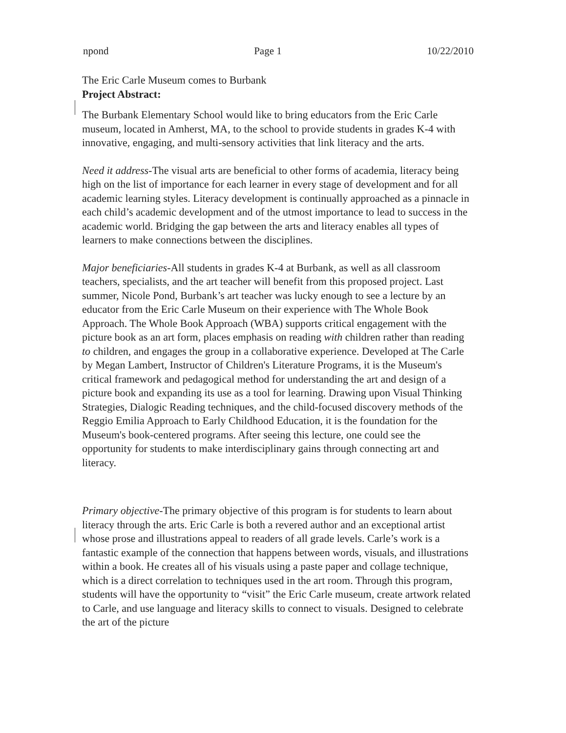npond Page 1 10/22/2010
The Eric Carle Museum comes to Burbank
Project Abstract:
The Burbank Elementary School would like to bring educators from the Eric Carle museum, located in Amherst, MA, to the school to provide students in grades K-4 with innovative, engaging, and multi-sensory activities that link literacy and the arts.
Need it address-The visual arts are beneficial to other forms of academia, literacy being high on the list of importance for each learner in every stage of development and for all academic learning styles. Literacy development is continually approached as a pinnacle in each child’s academic development and of the utmost importance to lead to success in the academic world. Bridging the gap between the arts and literacy enables all types of learners to make connections between the disciplines.
Major beneficiaries-All students in grades K-4 at Burbank, as well as all classroom teachers, specialists, and the art teacher will benefit from this proposed project. Last summer, Nicole Pond, Burbank’s art teacher was lucky enough to see a lecture by an educator from the Eric Carle Museum on their experience with The Whole Book Approach. The Whole Book Approach (WBA) supports critical engagement with the picture book as an art form, places emphasis on reading with children rather than reading to children, and engages the group in a collaborative experience. Developed at The Carle by Megan Lambert, Instructor of Children's Literature Programs, it is the Museum's critical framework and pedagogical method for understanding the art and design of a picture book and expanding its use as a tool for learning. Drawing upon Visual Thinking Strategies, Dialogic Reading techniques, and the child-focused discovery methods of the Reggio Emilia Approach to Early Childhood Education, it is the foundation for the Museum's book-centered programs. After seeing this lecture, one could see the opportunity for students to make interdisciplinary gains through connecting art and literacy.
Primary objective-The primary objective of this program is for students to learn about literacy through the arts. Eric Carle is both a revered author and an exceptional artist whose prose and illustrations appeal to readers of all grade levels. Carle’s work is a fantastic example of the connection that happens between words, visuals, and illustrations within a book. He creates all of his visuals using a paste paper and collage technique, which is a direct correlation to techniques used in the art room. Through this program, students will have the opportunity to “visit” the Eric Carle museum, create artwork related to Carle, and use language and literacy skills to connect to visuals. Designed to celebrate the art of the picture